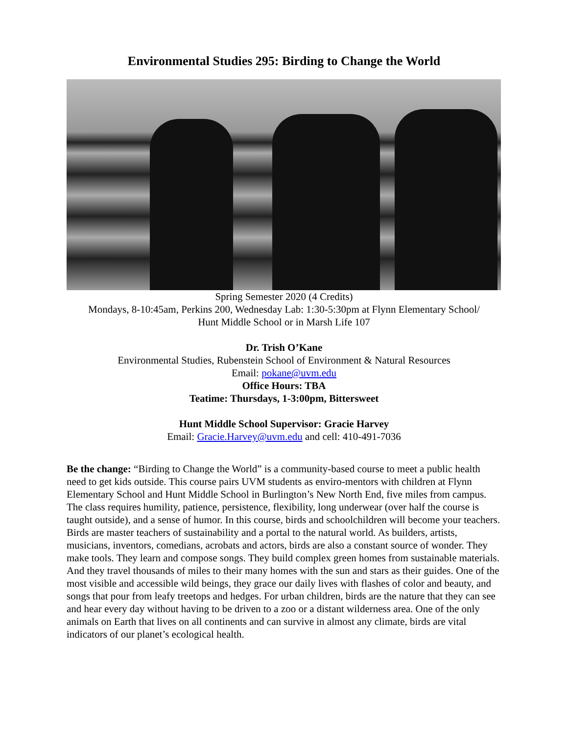Environmental Studies 295: Birding to Change the World
Spring Semester 2020 (4 Credits)
Mondays, 8-10:45am, Perkins 200, Wednesday Lab: 1:30-5:30pm at Flynn Elementary School/
Hunt Middle School or in Marsh Life 107
Dr. Trish O’Kane
Environmental Studies, Rubenstein School of Environment & Natural Resources
Email: pokane@uvm.edu
Office Hours: TBA
Teatime: Thursdays, 1-3:00pm, Bittersweet
Hunt Middle School Supervisor: Gracie Harvey
Email: Gracie.Harvey@uvm.edu and cell: 410-491-7036
Be the change: “Birding to Change the World” is a community-based course to meet a public health need to get kids outside. This course pairs UVM students as enviro-mentors with children at Flynn Elementary School and Hunt Middle School in Burlington’s New North End, five miles from campus. The class requires humility, patience, persistence, flexibility, long underwear (over half the course is taught outside), and a sense of humor. In this course, birds and schoolchildren will become your teachers. Birds are master teachers of sustainability and a portal to the natural world. As builders, artists, musicians, inventors, comedians, acrobats and actors, birds are also a constant source of wonder. They make tools. They learn and compose songs. They build complex green homes from sustainable materials. And they travel thousands of miles to their many homes with the sun and stars as their guides. One of the most visible and accessible wild beings, they grace our daily lives with flashes of color and beauty, and songs that pour from leafy treetops and hedges. For urban children, birds are the nature that they can see and hear every day without having to be driven to a zoo or a distant wilderness area. One of the only animals on Earth that lives on all continents and can survive in almost any climate, birds are vital indicators of our planet’s ecological health.